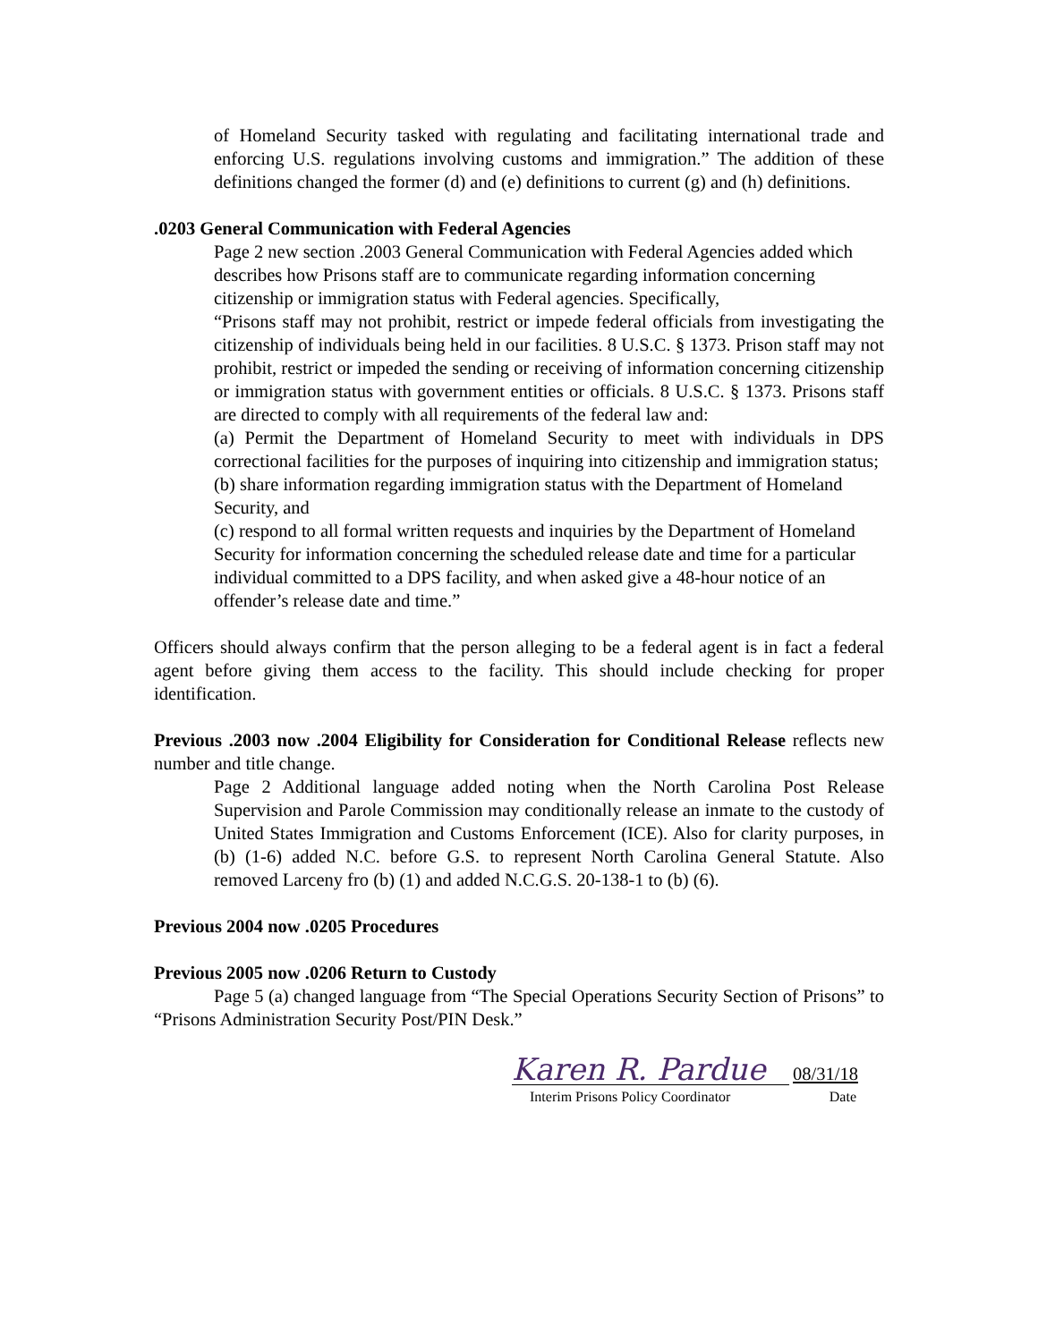of Homeland Security tasked with regulating and facilitating international trade and enforcing U.S. regulations involving customs and immigration.” The addition of these definitions changed the former (d) and (e) definitions to current (g) and (h) definitions.
.0203 General Communication with Federal Agencies
Page 2 new section .2003 General Communication with Federal Agencies added which describes how Prisons staff are to communicate regarding information concerning citizenship or immigration status with Federal agencies. Specifically,
“Prisons staff may not prohibit, restrict or impede federal officials from investigating the citizenship of individuals being held in our facilities. 8 U.S.C. § 1373. Prison staff may not prohibit, restrict or impeded the sending or receiving of information concerning citizenship or immigration status with government entities or officials. 8 U.S.C. § 1373. Prisons staff are directed to comply with all requirements of the federal law and:
(a) Permit the Department of Homeland Security to meet with individuals in DPS correctional facilities for the purposes of inquiring into citizenship and immigration status;
(b) share information regarding immigration status with the Department of Homeland Security, and
(c) respond to all formal written requests and inquiries by the Department of Homeland Security for information concerning the scheduled release date and time for a particular individual committed to a DPS facility, and when asked give a 48-hour notice of an offender’s release date and time.”
Officers should always confirm that the person alleging to be a federal agent is in fact a federal agent before giving them access to the facility. This should include checking for proper identification.
Previous .2003 now .2004 Eligibility for Consideration for Conditional Release reflects new number and title change.
Page 2 Additional language added noting when the North Carolina Post Release Supervision and Parole Commission may conditionally release an inmate to the custody of United States Immigration and Customs Enforcement (ICE). Also for clarity purposes, in (b) (1-6) added N.C. before G.S. to represent North Carolina General Statute. Also removed Larceny fro (b) (1) and added N.C.G.S. 20-138-1 to (b) (6).
Previous 2004 now .0205 Procedures
Previous 2005 now .0206 Return to Custody
Page 5 (a) changed language from “The Special Operations Security Section of Prisons” to “Prisons Administration Security Post/PIN Desk.”
Karen R. Pardue
08/31/18
Interim Prisons Policy Coordinator Date